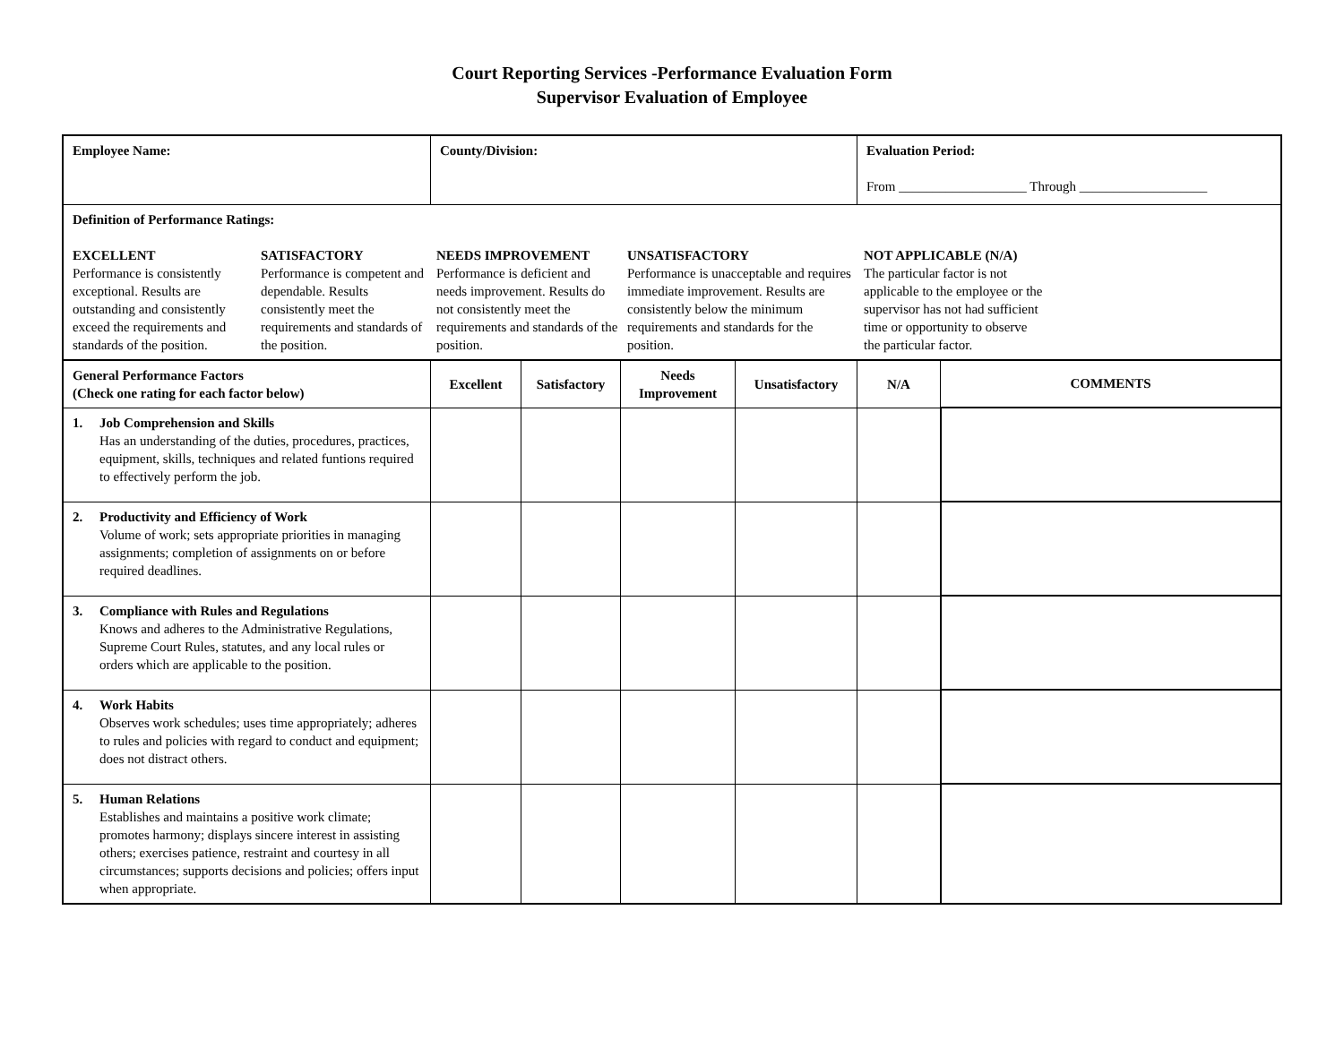Court Reporting Services -Performance Evaluation Form
Supervisor Evaluation of Employee
| Employee Name: | County/Division: | | | | Evaluation Period: From ___________________ Through ___________________ | |
| Definition of Performance Ratings: EXCELLENT Performance is consistently exceptional. Results are outstanding and consistently exceed the requirements and standards of the position. SATISFACTORY Performance is competent and dependable. Results consistently meet the requirements and standards of the position. NEEDS IMPROVEMENT Performance is deficient and needs improvement. Results do not consistently meet the requirements and standards of the position. UNSATISFACTORY Performance is unacceptable and requires immediate improvement. Results are consistently below the minimum requirements and standards for the position. NOT APPLICABLE (N/A) The particular factor is not applicable to the employee or the supervisor has not had sufficient time or opportunity to observe the particular factor. | | | | | | |
| General Performance Factors (Check one rating for each factor below) | Excellent | Satisfactory | Needs Improvement | Unsatisfactory | N/A | COMMENTS |
| 1. Job Comprehension and Skills Has an understanding of the duties, procedures, practices, equipment, skills, techniques and related funtions required to effectively perform the job. | | | | | | |
| 2. Productivity and Efficiency of Work Volume of work; sets appropriate priorities in managing assignments; completion of assignments on or before required deadlines. | | | | | | |
| 3. Compliance with Rules and Regulations Knows and adheres to the Administrative Regulations, Supreme Court Rules, statutes, and any local rules or orders which are applicable to the position. | | | | | | |
| 4. Work Habits Observes work schedules; uses time appropriately; adheres to rules and policies with regard to conduct and equipment; does not distract others. | | | | | | |
| 5. Human Relations Establishes and maintains a positive work climate; promotes harmony; displays sincere interest in assisting others; exercises patience, restraint and courtesy in all circumstances; supports decisions and policies; offers input when appropriate. | | | | | | |